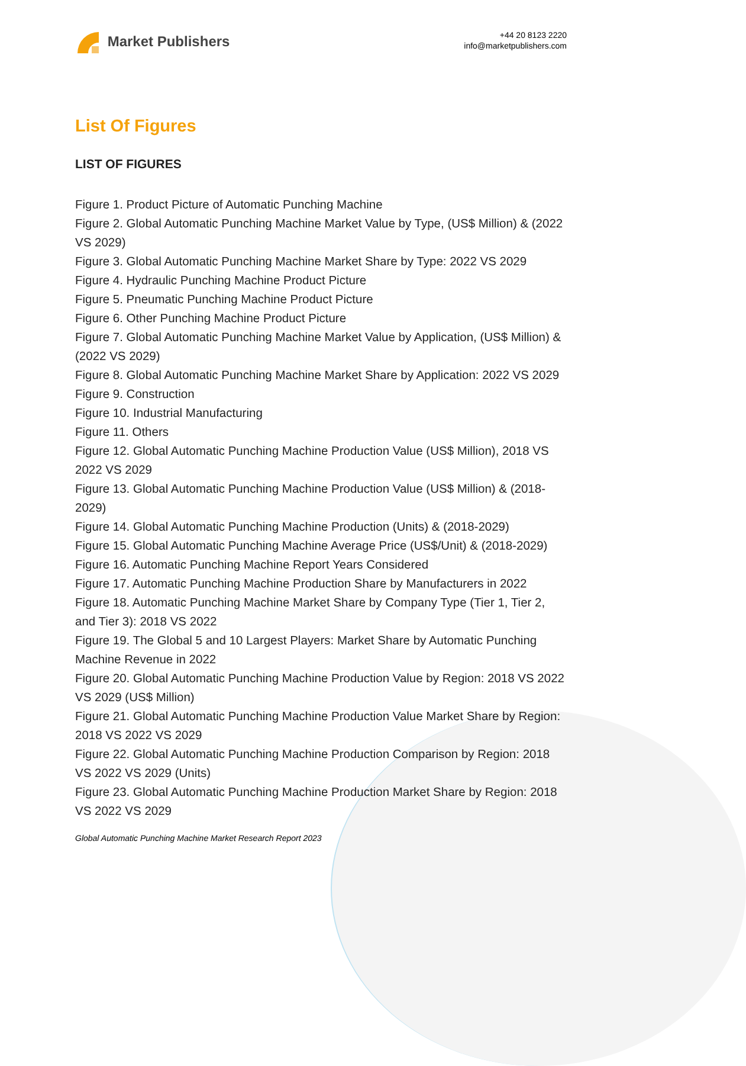Market Publishers
+44 20 8123 2220
info@marketpublishers.com
List Of Figures
LIST OF FIGURES
Figure 1. Product Picture of Automatic Punching Machine
Figure 2. Global Automatic Punching Machine Market Value by Type, (US$ Million) & (2022 VS 2029)
Figure 3. Global Automatic Punching Machine Market Share by Type: 2022 VS 2029
Figure 4. Hydraulic Punching Machine Product Picture
Figure 5. Pneumatic Punching Machine Product Picture
Figure 6. Other Punching Machine Product Picture
Figure 7. Global Automatic Punching Machine Market Value by Application, (US$ Million) & (2022 VS 2029)
Figure 8. Global Automatic Punching Machine Market Share by Application: 2022 VS 2029
Figure 9. Construction
Figure 10. Industrial Manufacturing
Figure 11. Others
Figure 12. Global Automatic Punching Machine Production Value (US$ Million), 2018 VS 2022 VS 2029
Figure 13. Global Automatic Punching Machine Production Value (US$ Million) & (2018-2029)
Figure 14. Global Automatic Punching Machine Production (Units) & (2018-2029)
Figure 15. Global Automatic Punching Machine Average Price (US$/Unit) & (2018-2029)
Figure 16. Automatic Punching Machine Report Years Considered
Figure 17. Automatic Punching Machine Production Share by Manufacturers in 2022
Figure 18. Automatic Punching Machine Market Share by Company Type (Tier 1, Tier 2, and Tier 3): 2018 VS 2022
Figure 19. The Global 5 and 10 Largest Players: Market Share by Automatic Punching Machine Revenue in 2022
Figure 20. Global Automatic Punching Machine Production Value by Region: 2018 VS 2022 VS 2029 (US$ Million)
Figure 21. Global Automatic Punching Machine Production Value Market Share by Region: 2018 VS 2022 VS 2029
Figure 22. Global Automatic Punching Machine Production Comparison by Region: 2018 VS 2022 VS 2029 (Units)
Figure 23. Global Automatic Punching Machine Production Market Share by Region: 2018 VS 2022 VS 2029
Global Automatic Punching Machine Market Research Report 2023